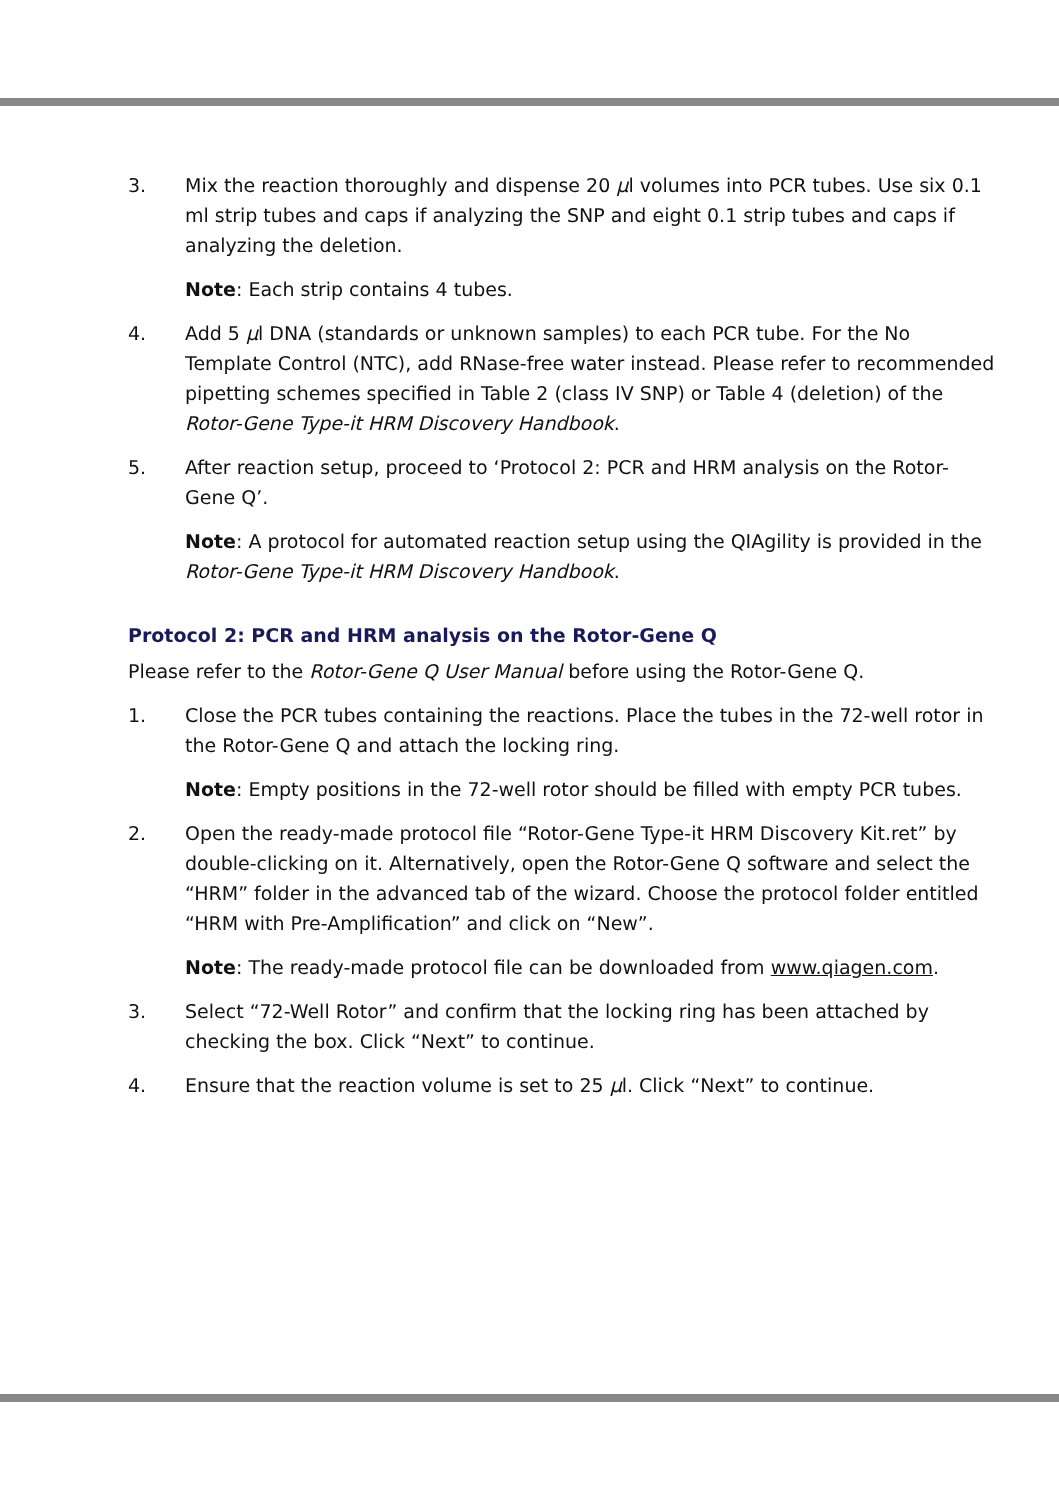3. Mix the reaction thoroughly and dispense 20 µl volumes into PCR tubes. Use six 0.1 ml strip tubes and caps if analyzing the SNP and eight 0.1 strip tubes and caps if analyzing the deletion.
Note: Each strip contains 4 tubes.
4. Add 5 µl DNA (standards or unknown samples) to each PCR tube. For the No Template Control (NTC), add RNase-free water instead. Please refer to recommended pipetting schemes specified in Table 2 (class IV SNP) or Table 4 (deletion) of the Rotor-Gene Type-it HRM Discovery Handbook.
5. After reaction setup, proceed to ‘Protocol 2: PCR and HRM analysis on the Rotor-Gene Q’.
Note: A protocol for automated reaction setup using the QIAgility is provided in the Rotor-Gene Type-it HRM Discovery Handbook.
Protocol 2: PCR and HRM analysis on the Rotor-Gene Q
Please refer to the Rotor-Gene Q User Manual before using the Rotor-Gene Q.
1. Close the PCR tubes containing the reactions. Place the tubes in the 72-well rotor in the Rotor-Gene Q and attach the locking ring.
Note: Empty positions in the 72-well rotor should be filled with empty PCR tubes.
2. Open the ready-made protocol file “Rotor-Gene Type-it HRM Discovery Kit.ret” by double-clicking on it. Alternatively, open the Rotor-Gene Q software and select the “HRM” folder in the advanced tab of the wizard. Choose the protocol folder entitled “HRM with Pre-Amplification” and click on “New”.
Note: The ready-made protocol file can be downloaded from www.qiagen.com.
3. Select “72-Well Rotor” and confirm that the locking ring has been attached by checking the box. Click “Next” to continue.
4. Ensure that the reaction volume is set to 25 µl. Click “Next” to continue.